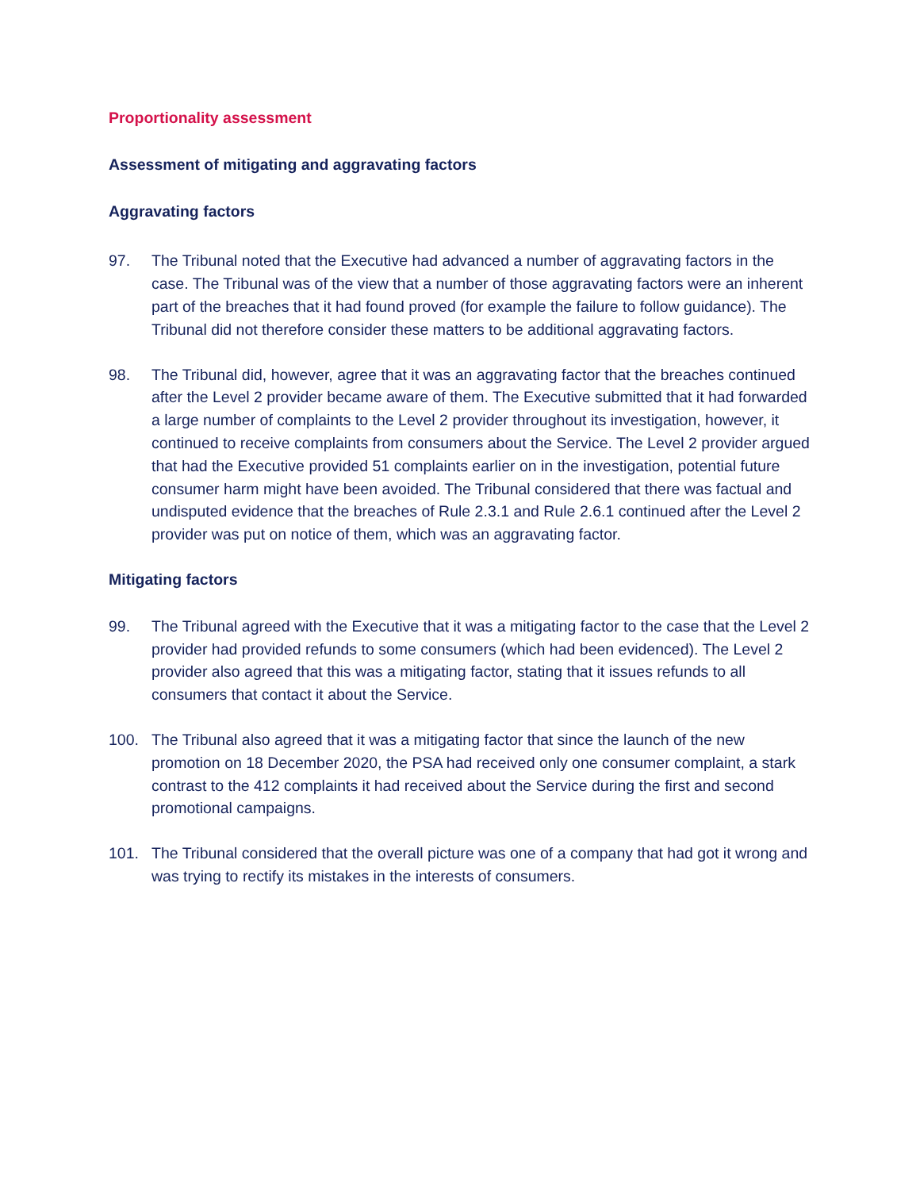Proportionality assessment
Assessment of mitigating and aggravating factors
Aggravating factors
97. The Tribunal noted that the Executive had advanced a number of aggravating factors in the case. The Tribunal was of the view that a number of those aggravating factors were an inherent part of the breaches that it had found proved (for example the failure to follow guidance). The Tribunal did not therefore consider these matters to be additional aggravating factors.
98. The Tribunal did, however, agree that it was an aggravating factor that the breaches continued after the Level 2 provider became aware of them. The Executive submitted that it had forwarded a large number of complaints to the Level 2 provider throughout its investigation, however, it continued to receive complaints from consumers about the Service. The Level 2 provider argued that had the Executive provided 51 complaints earlier on in the investigation, potential future consumer harm might have been avoided. The Tribunal considered that there was factual and undisputed evidence that the breaches of Rule 2.3.1 and Rule 2.6.1 continued after the Level 2 provider was put on notice of them, which was an aggravating factor.
Mitigating factors
99. The Tribunal agreed with the Executive that it was a mitigating factor to the case that the Level 2 provider had provided refunds to some consumers (which had been evidenced). The Level 2 provider also agreed that this was a mitigating factor, stating that it issues refunds to all consumers that contact it about the Service.
100. The Tribunal also agreed that it was a mitigating factor that since the launch of the new promotion on 18 December 2020, the PSA had received only one consumer complaint, a stark contrast to the 412 complaints it had received about the Service during the first and second promotional campaigns.
101. The Tribunal considered that the overall picture was one of a company that had got it wrong and was trying to rectify its mistakes in the interests of consumers.